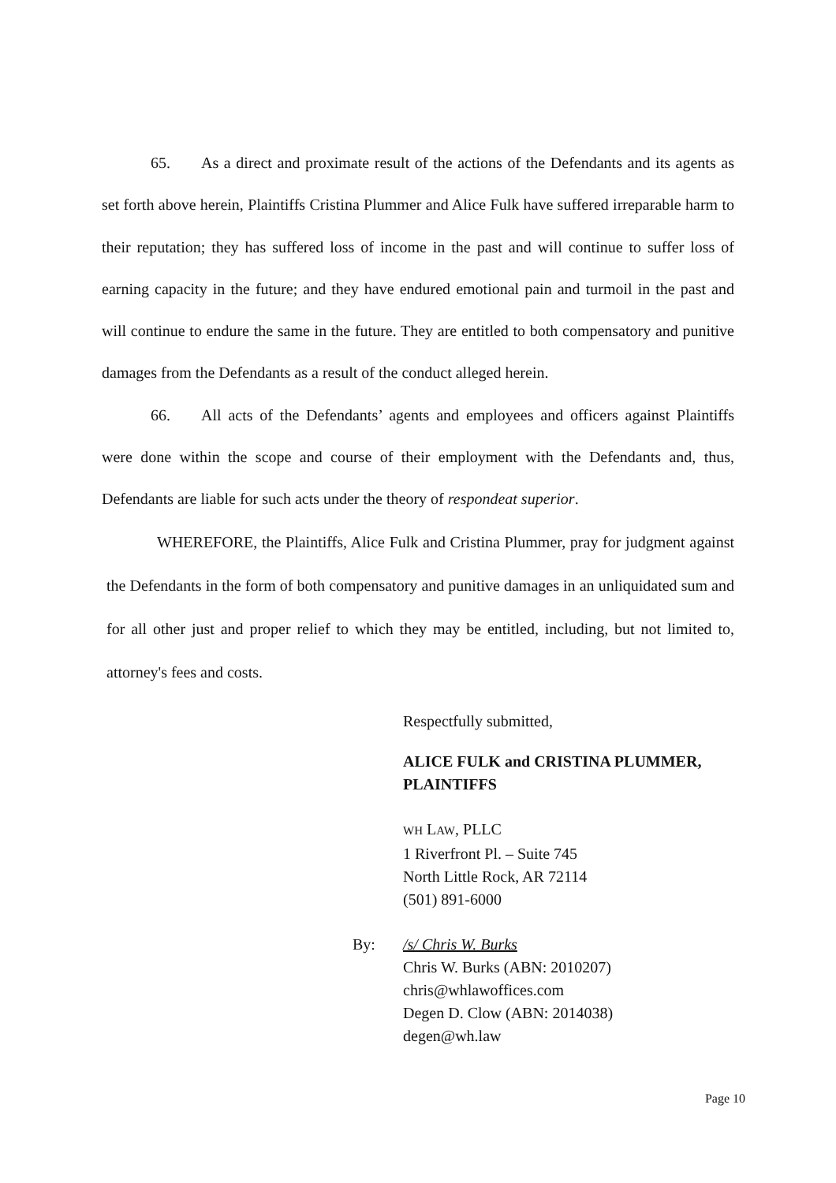65. As a direct and proximate result of the actions of the Defendants and its agents as set forth above herein, Plaintiffs Cristina Plummer and Alice Fulk have suffered irreparable harm to their reputation; they has suffered loss of income in the past and will continue to suffer loss of earning capacity in the future; and they have endured emotional pain and turmoil in the past and will continue to endure the same in the future. They are entitled to both compensatory and punitive damages from the Defendants as a result of the conduct alleged herein.
66. All acts of the Defendants’ agents and employees and officers against Plaintiffs were done within the scope and course of their employment with the Defendants and, thus, Defendants are liable for such acts under the theory of respondeat superior.
WHEREFORE, the Plaintiffs, Alice Fulk and Cristina Plummer, pray for judgment against the Defendants in the form of both compensatory and punitive damages in an unliquidated sum and for all other just and proper relief to which they may be entitled, including, but not limited to, attorney's fees and costs.
Respectfully submitted,
ALICE FULK and CRISTINA PLUMMER,
PLAINTIFFS
WH LAW, PLLC
1 Riverfront Pl. – Suite 745
North Little Rock, AR 72114
(501) 891-6000
By: /s/ Chris W. Burks
Chris W. Burks (ABN: 2010207)
chris@whlawoffices.com
Degen D. Clow (ABN: 2014038)
degen@wh.law
Page 10